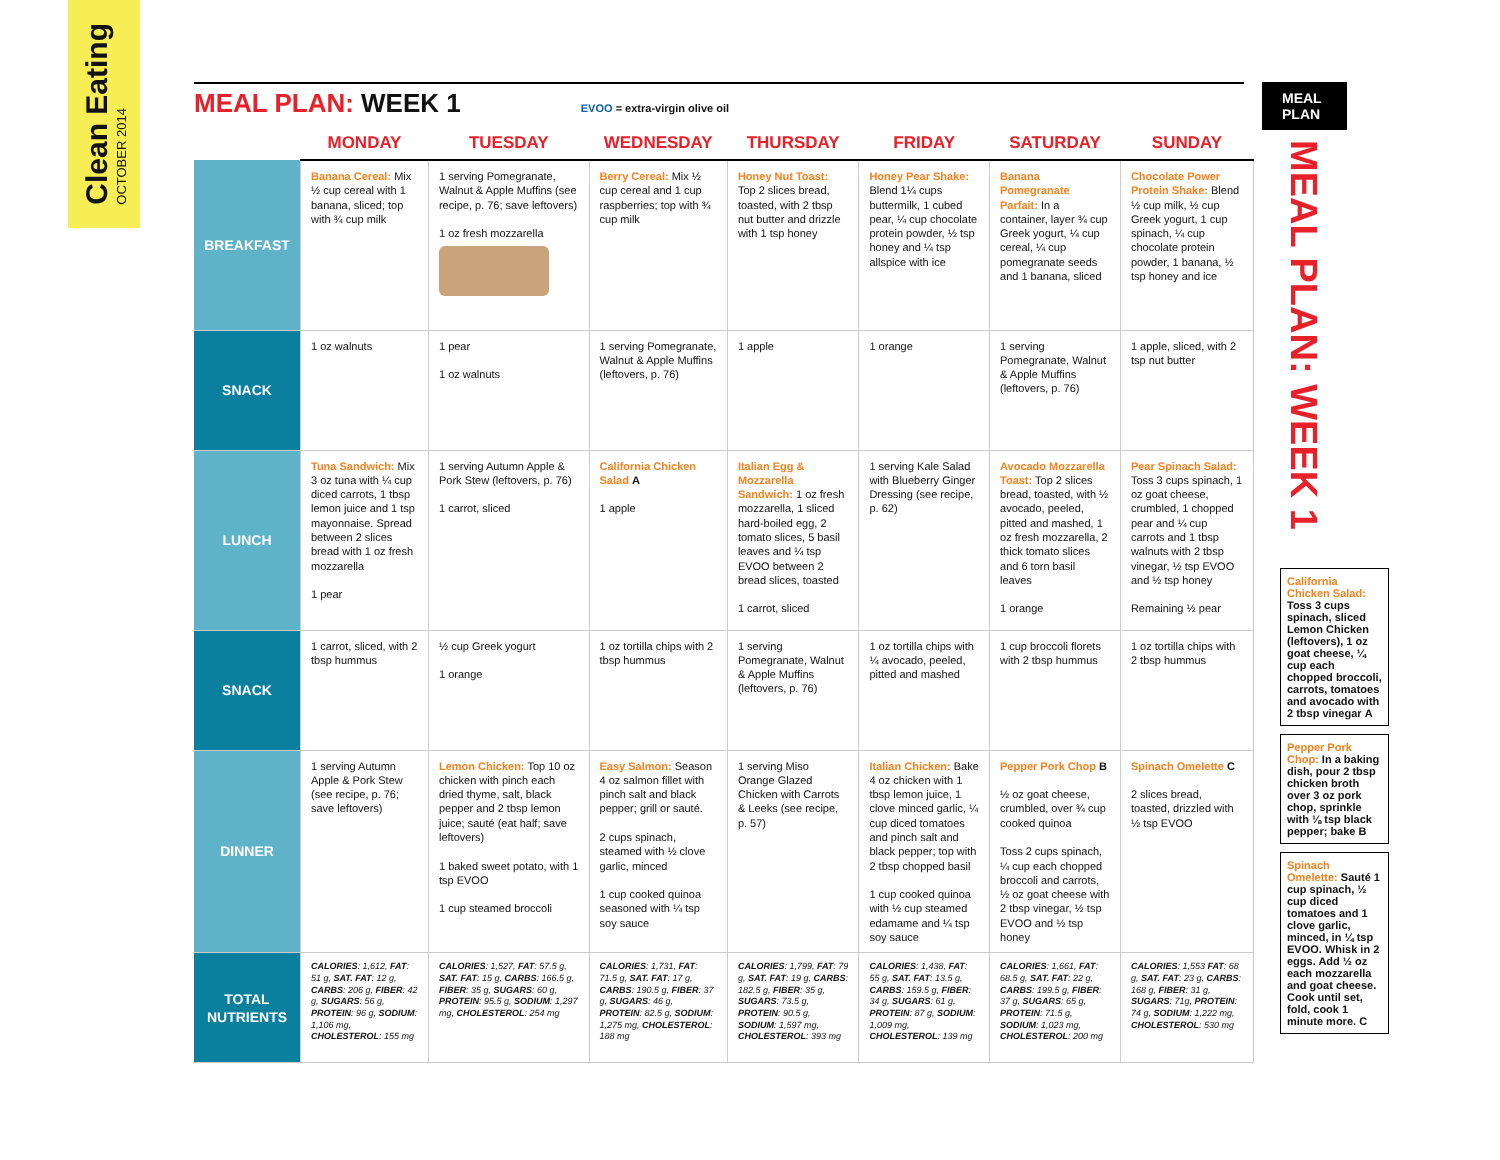Clean Eating
OCTOBER 2014
MEAL PLAN: WEEK 1
EVOO = extra-virgin olive oil
| | MONDAY | TUESDAY | WEDNESDAY | THURSDAY | FRIDAY | SATURDAY | SUNDAY |
| --- | --- | --- | --- | --- | --- | --- | --- |
| BREAKFAST | Banana Cereal: Mix ½ cup cereal with 1 banana, sliced; top with ¾ cup milk | 1 serving Pomegranate, Walnut & Apple Muffins (see recipe, p. 76; save leftovers) 1 oz fresh mozzarella | Berry Cereal: Mix ½ cup cereal and 1 cup raspberries; top with ¾ cup milk | Honey Nut Toast: Top 2 slices bread, toasted, with 2 tbsp nut butter and drizzle with 1 tsp honey | Honey Pear Shake: Blend 1¼ cups buttermilk, 1 cubed pear, ¼ cup chocolate protein powder, ½ tsp honey and ¼ tsp allspice with ice | Banana Pomegranate Parfait: In a container, layer ¾ cup Greek yogurt, ¼ cup cereal, ¼ cup pomegranate seeds and 1 banana, sliced | Chocolate Power Protein Shake: Blend ½ cup milk, ½ cup Greek yogurt, 1 cup spinach, ¼ cup chocolate protein powder, 1 banana, ½ tsp honey and ice |
| SNACK | 1 oz walnuts | 1 pear 1 oz walnuts | 1 serving Pomegranate, Walnut & Apple Muffins (leftovers, p. 76) | 1 apple | 1 orange | 1 serving Pomegranate, Walnut & Apple Muffins (leftovers, p. 76) | 1 apple, sliced, with 2 tsp nut butter |
| LUNCH | Tuna Sandwich: Mix 3 oz tuna with ¼ cup diced carrots, 1 tbsp lemon juice and 1 tsp mayonnaise. Spread between 2 slices bread with 1 oz fresh mozzarella 1 pear | 1 serving Autumn Apple & Pork Stew (leftovers, p. 76) 1 carrot, sliced | California Chicken Salad A 1 apple | Italian Egg & Mozzarella Sandwich: 1 oz fresh mozzarella, 1 sliced hard-boiled egg, 2 tomato slices, 5 basil leaves and ¼ tsp EVOO between 2 bread slices, toasted 1 carrot, sliced | 1 serving Kale Salad with Blueberry Ginger Dressing (see recipe, p. 62) | Avocado Mozzarella Toast: Top 2 slices bread, toasted, with ½ avocado, peeled, pitted and mashed, 1 oz fresh mozzarella, 2 thick tomato slices and 6 torn basil leaves 1 orange | Pear Spinach Salad: Toss 3 cups spinach, 1 oz goat cheese, crumbled, 1 chopped pear and ¼ cup carrots and 1 tbsp walnuts with 2 tbsp vinegar, ½ tsp EVOO and ½ tsp honey Remaining ½ pear |
| SNACK | 1 carrot, sliced, with 2 tbsp hummus | ½ cup Greek yogurt 1 orange | 1 oz tortilla chips with 2 tbsp hummus | 1 serving Pomegranate, Walnut & Apple Muffins (leftovers, p. 76) | 1 oz tortilla chips with ¼ avocado, peeled, pitted and mashed | 1 cup broccoli florets with 2 tbsp hummus | 1 oz tortilla chips with 2 tbsp hummus |
| DINNER | 1 serving Autumn Apple & Pork Stew (see recipe, p. 76; save leftovers) | Lemon Chicken: Top 10 oz chicken with pinch each dried thyme, salt, black pepper and 2 tbsp lemon juice; sauté (eat half; save leftovers) 1 baked sweet potato, with 1 tsp EVOO 1 cup steamed broccoli | Easy Salmon: Season 4 oz salmon fillet with pinch salt and black pepper; grill or sauté. 2 cups spinach, steamed with ½ clove garlic, minced 1 cup cooked quinoa seasoned with ¼ tsp soy sauce | 1 serving Miso Orange Glazed Chicken with Carrots & Leeks (see recipe, p. 57) | Italian Chicken: Bake 4 oz chicken with 1 tbsp lemon juice, 1 clove minced garlic, ¼ cup diced tomatoes and pinch salt and black pepper; top with 2 tbsp chopped basil 1 cup cooked quinoa with ½ cup steamed edamame and ¼ tsp soy sauce | Pepper Pork Chop B ½ oz goat cheese, crumbled, over ¾ cup cooked quinoa Toss 2 cups spinach, ¼ cup each chopped broccoli and carrots, ½ oz goat cheese with 2 tbsp vinegar, ½ tsp EVOO and ½ tsp honey | Spinach Omelette C 2 slices bread, toasted, drizzled with ½ tsp EVOO |
| TOTAL NUTRIENTS | CALORIES : 1,612, FAT : 51 g, SAT. FAT : 12 g, CARBS : 206 g, FIBER : 42 g, SUGARS : 56 g, PROTEIN : 96 g, SODIUM : 1,106 mg, CHOLESTEROL : 155 mg | CALORIES : 1,527, FAT : 57.5 g, SAT. FAT : 15 g, CARBS : 166.5 g, FIBER : 35 g, SUGARS : 60 g, PROTEIN : 95.5 g, SODIUM : 1,297 mg, CHOLESTEROL : 254 mg | CALORIES : 1,731, FAT : 71.5 g, SAT. FAT : 17 g, CARBS : 190.5 g, FIBER : 37 g, SUGARS : 46 g, PROTEIN : 82.5 g, SODIUM : 1,275 mg, CHOLESTEROL : 188 mg | CALORIES : 1,799, FAT : 79 g, SAT. FAT : 19 g, CARBS : 182.5 g, FIBER : 35 g, SUGARS : 73.5 g, PROTEIN : 90.5 g, SODIUM : 1,597 mg, CHOLESTEROL : 393 mg | CALORIES : 1,438, FAT : 55 g, SAT. FAT : 13.5 g, CARBS : 159.5 g, FIBER : 34 g, SUGARS : 61 g, PROTEIN : 87 g, SODIUM : 1,009 mg, CHOLESTEROL : 139 mg | CALORIES : 1,661, FAT : 68.5 g, SAT. FAT : 22 g, CARBS : 199.5 g, FIBER : 37 g, SUGARS : 65 g, PROTEIN : 71.5 g, SODIUM : 1,023 mg, CHOLESTEROL : 200 mg | CALORIES : 1,553 FAT : 68 g, SAT. FAT : 23 g, CARBS : 168 g, FIBER : 31 g, SUGARS : 71g, PROTEIN : 74 g, SODIUM : 1,222 mg, CHOLESTEROL : 530 mg |
MEAL PLAN
MEAL PLAN: WEEK 1
California Chicken Salad: Toss 3 cups spinach, sliced Lemon Chicken (leftovers), 1 oz goat cheese, ¼ cup each chopped broccoli, carrots, tomatoes and avocado with 2 tbsp vinegar A
Pepper Pork Chop: In a baking dish, pour 2 tbsp chicken broth over 3 oz pork chop, sprinkle with ⅛ tsp black pepper; bake B
Spinach Omelette: Sauté 1 cup spinach, ½ cup diced tomatoes and 1 clove garlic, minced, in ¼ tsp EVOO. Whisk in 2 eggs. Add ½ oz each mozzarella and goat cheese. Cook until set, fold, cook 1 minute more. C